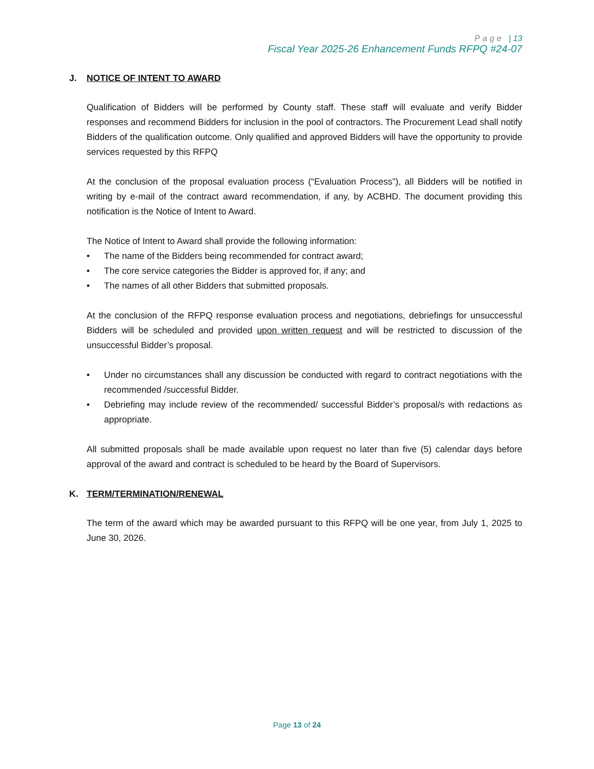Page | 13
Fiscal Year 2025-26 Enhancement Funds RFPQ #24-07
J. NOTICE OF INTENT TO AWARD
Qualification of Bidders will be performed by County staff. These staff will evaluate and verify Bidder responses and recommend Bidders for inclusion in the pool of contractors. The Procurement Lead shall notify Bidders of the qualification outcome. Only qualified and approved Bidders will have the opportunity to provide services requested by this RFPQ
At the conclusion of the proposal evaluation process (“Evaluation Process”), all Bidders will be notified in writing by e-mail of the contract award recommendation, if any, by ACBHD. The document providing this notification is the Notice of Intent to Award.
The Notice of Intent to Award shall provide the following information:
• The name of the Bidders being recommended for contract award;
• The core service categories the Bidder is approved for, if any; and
• The names of all other Bidders that submitted proposals.
At the conclusion of the RFPQ response evaluation process and negotiations, debriefings for unsuccessful Bidders will be scheduled and provided upon written request and will be restricted to discussion of the unsuccessful Bidder’s proposal.
• Under no circumstances shall any discussion be conducted with regard to contract negotiations with the recommended /successful Bidder.
• Debriefing may include review of the recommended/ successful Bidder’s proposal/s with redactions as appropriate.
All submitted proposals shall be made available upon request no later than five (5) calendar days before approval of the award and contract is scheduled to be heard by the Board of Supervisors.
K. TERM/TERMINATION/RENEWAL
The term of the award which may be awarded pursuant to this RFPQ will be one year, from July 1, 2025 to June 30, 2026.
Page 13 of 24